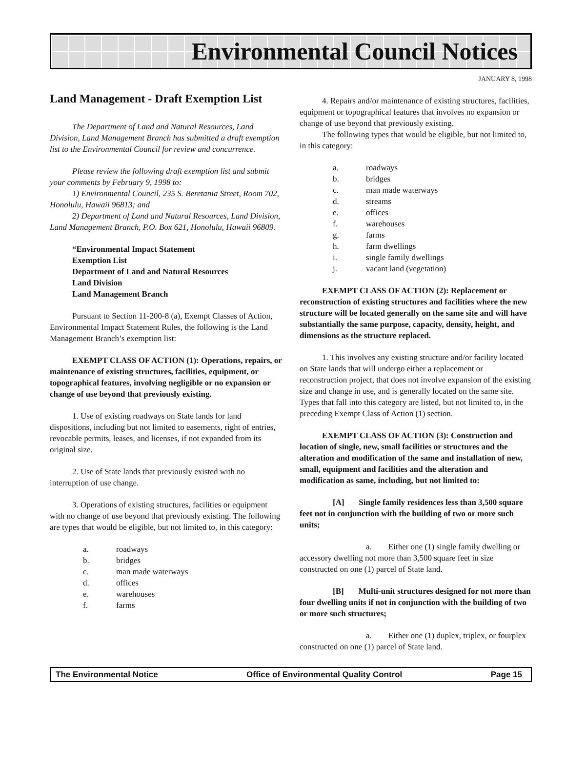Environmental Council Notices
JANUARY 8, 1998
Land Management - Draft Exemption List
The Department of Land and Natural Resources, Land Division, Land Management Branch has submitted a draft exemption list to the Environmental Council for review and concurrence.
Please review the following draft exemption list and submit your comments by February 9, 1998 to:
1) Environmental Council, 235 S. Beretania Street, Room 702, Honolulu, Hawaii 96813; and
2) Department of Land and Natural Resources, Land Division, Land Management Branch, P.O. Box 621, Honolulu, Hawaii 96809.
“Environmental Impact Statement
Exemption List
Department of Land and Natural Resources
Land Division
Land Management Branch
Pursuant to Section 11-200-8 (a), Exempt Classes of Action, Environmental Impact Statement Rules, the following is the Land Management Branch’s exemption list:
EXEMPT CLASS OF ACTION (1): Operations, repairs, or maintenance of existing structures, facilities, equipment, or topographical features, involving negligible or no expansion or change of use beyond that previously existing.
1. Use of existing roadways on State lands for land dispositions, including but not limited to easements, right of entries, revocable permits, leases, and licenses, if not expanded from its original size.
2. Use of State lands that previously existed with no interruption of use change.
3. Operations of existing structures, facilities or equipment with no change of use beyond that previously existing. The following are types that would be eligible, but not limited to, in this category:
a. roadways
b. bridges
c. man made waterways
d. offices
e. warehouses
f. farms
4. Repairs and/or maintenance of existing structures, facilities, equipment or topographical features that involves no expansion or change of use beyond that previously existing.
The following types that would be eligible, but not limited to, in this category:
a. roadways
b. bridges
c. man made waterways
d. streams
e. offices
f. warehouses
g. farms
h. farm dwellings
i. single family dwellings
j. vacant land (vegetation)
EXEMPT CLASS OF ACTION (2): Replacement or reconstruction of existing structures and facilities where the new structure will be located generally on the same site and will have substantially the same purpose, capacity, density, height, and dimensions as the structure replaced.
1. This involves any existing structure and/or facility located on State lands that will undergo either a replacement or reconstruction project, that does not involve expansion of the existing size and change in use, and is generally located on the same site. Types that fall into this category are listed, but not limited to, in the preceding Exempt Class of Action (1) section.
EXEMPT CLASS OF ACTION (3): Construction and location of single, new, small facilities or structures and the alteration and modification of the same and installation of new, small, equipment and facilities and the alteration and modification as same, including, but not limited to:
[A] Single family residences less than 3,500 square feet not in conjunction with the building of two or more such units;
a. Either one (1) single family dwelling or accessory dwelling not more than 3,500 square feet in size constructed on one (1) parcel of State land.
[B] Multi-unit structures designed for not more than four dwelling units if not in conjunction with the building of two or more such structures;
a. Either one (1) duplex, triplex, or fourplex constructed on one (1) parcel of State land.
The Environmental Notice Office of Environmental Quality Control Page 15